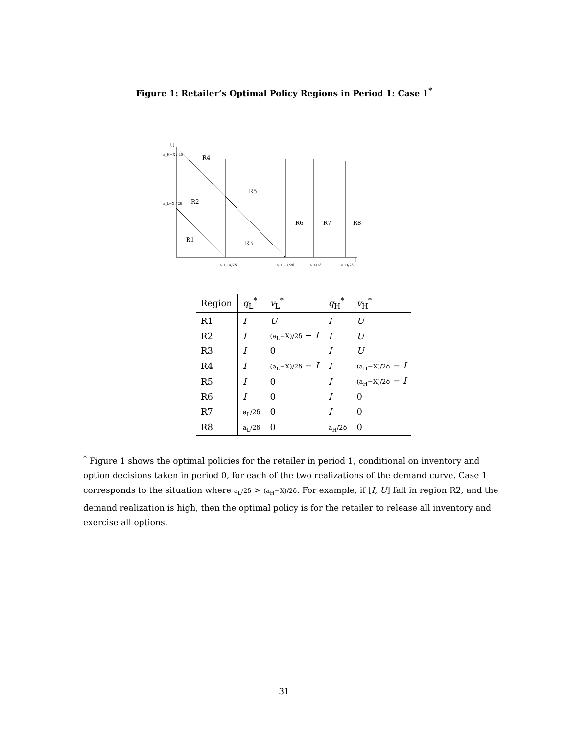Figure 1: Retailer’s Optimal Policy Regions in Period 1: Case 1<sup>*</sup>
U
I
a_H−X / 2δ
a_L−X / 2δ
R4
R5
R2
R6
R7
R8
R1
R3
a_L−X/2δ
a_H−X/2δ
a_L/2δ
a_H/2δ
| Region | q<sub>L</sub><sup>*</sup> | v<sub>L</sub><sup>*</sup> | q<sub>H</sub><sup>*</sup> | v<sub>H</sub><sup>*</sup> |
| --- | --- | --- | --- | --- |
| R1 | I | U | I | U |
| R2 | I | (a<sub>L</sub>−X)/2δ − I | I | U |
| R3 | I | 0 | I | U |
| R4 | I | (a<sub>L</sub>−X)/2δ − I | I | (a<sub>H</sub>−X)/2δ − I |
| R5 | I | 0 | I | (a<sub>H</sub>−X)/2δ − I |
| R6 | I | 0 | I | 0 |
| R7 | a<sub>L</sub>/2δ | 0 | I | 0 |
| R8 | a<sub>L</sub>/2δ | 0 | a<sub>H</sub>/2δ | 0 |
<sup>*</sup> Figure 1 shows the optimal policies for the retailer in period 1, conditional on inventory and option decisions taken in period 0, for each of the two realizations of the demand curve. Case 1 corresponds to the situation where a<sub>L</sub>/2δ > (a<sub>H</sub>−X)/2δ. For example, if [I, U] fall in region R2, and the demand realization is high, then the optimal policy is for the retailer to release all inventory and exercise all options.
31